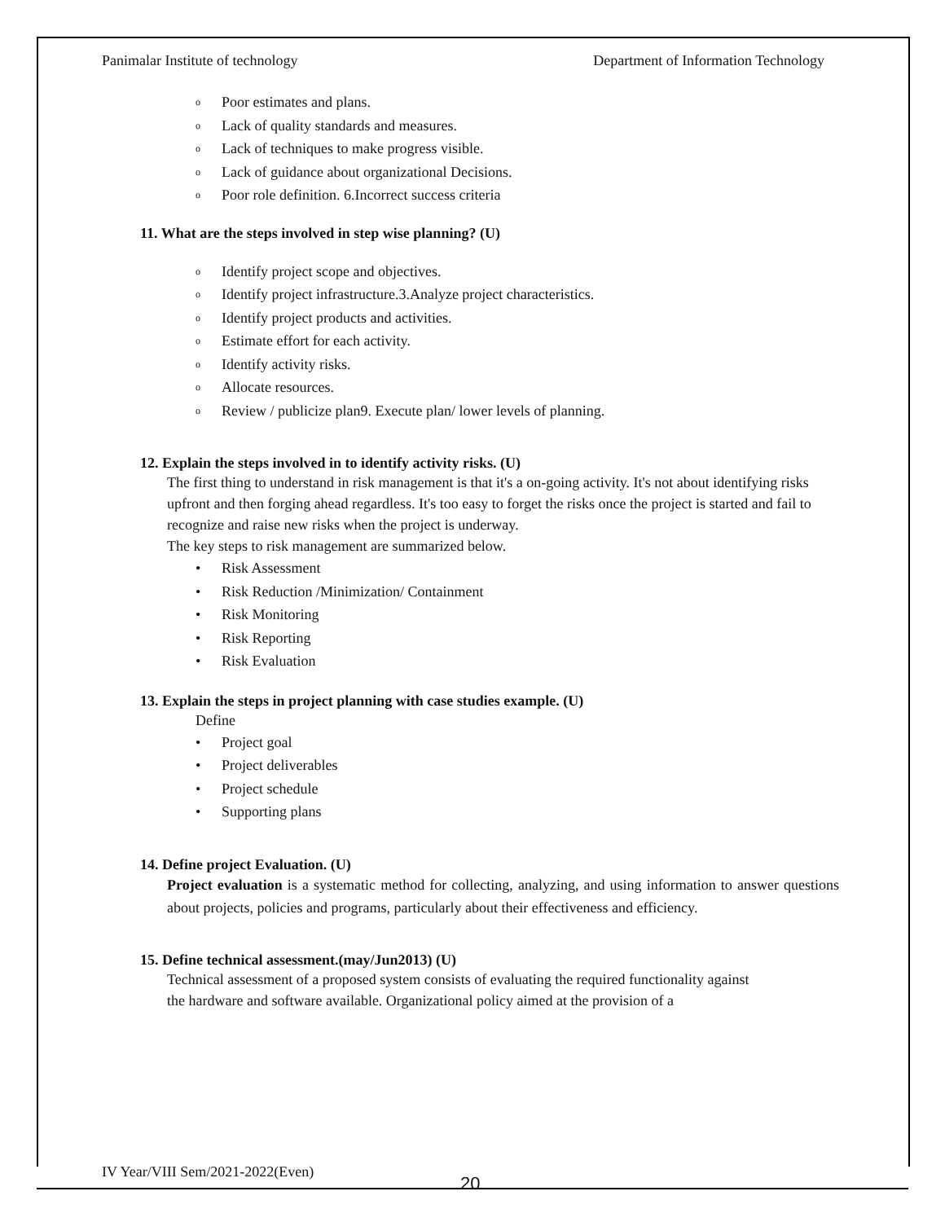Panimalar Institute of technology Department of Information Technology
o Poor estimates and plans.
o Lack of quality standards and measures.
o Lack of techniques to make progress visible.
o Lack of guidance about organizational Decisions.
o Poor role definition. 6.Incorrect success criteria
11. What are the steps involved in step wise planning? (U)
o Identify project scope and objectives.
o Identify project infrastructure.3.Analyze project characteristics.
o Identify project products and activities.
o Estimate effort for each activity.
o Identify activity risks.
o Allocate resources.
o Review / publicize plan9. Execute plan/ lower levels of planning.
12. Explain the steps involved in to identify activity risks. (U)
The first thing to understand in risk management is that it's a on-going activity. It's not about identifying risks upfront and then forging ahead regardless. It's too easy to forget the risks once the project is started and fail to recognize and raise new risks when the project is underway.
The key steps to risk management are summarized below.
• Risk Assessment
• Risk Reduction /Minimization/ Containment
• Risk Monitoring
• Risk Reporting
• Risk Evaluation
13. Explain the steps in project planning with case studies example. (U)
Define
• Project goal
• Project deliverables
• Project schedule
• Supporting plans
14. Define project Evaluation. (U)
Project evaluation is a systematic method for collecting, analyzing, and using information to answer questions about projects, policies and programs, particularly about their effectiveness and efficiency.
15. Define technical assessment.(may/Jun2013) (U)
Technical assessment of a proposed system consists of evaluating the required functionality against
the hardware and software available. Organizational policy aimed at the provision of a
IV Year/VIII Sem/2021-2022(Even)
20